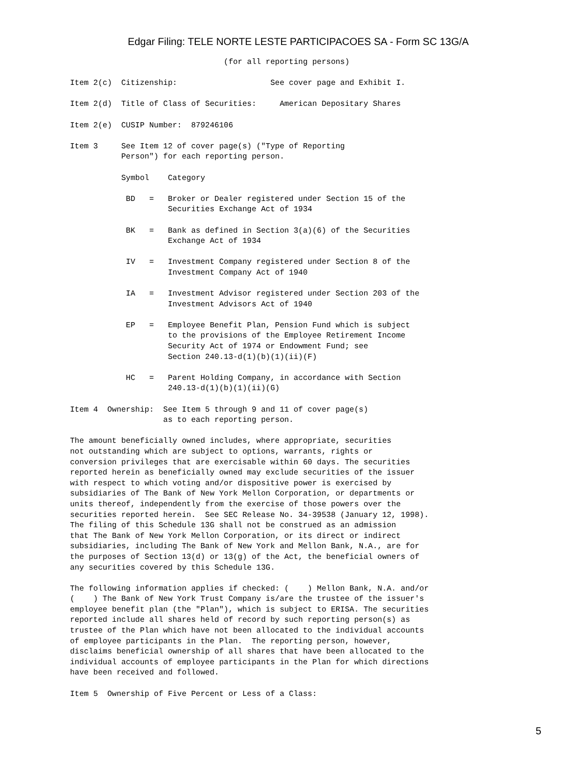Edgar Filing: TELE NORTE LESTE PARTICIPACOES SA - Form SC 13G/A
                                 (for all reporting persons)

Item 2(c)  Citizenship:                    See cover page and Exhibit I.

Item 2(d)  Title of Class of Securities:     American Depositary Shares

Item 2(e)  CUSIP Number:  879246106

Item 3     See Item 12 of cover page(s) ("Type of Reporting
           Person") for each reporting person.

           Symbol    Category

            BD   =   Broker or Dealer registered under Section 15 of the
                     Securities Exchange Act of 1934

            BK   =   Bank as defined in Section 3(a)(6) of the Securities
                     Exchange Act of 1934

            IV   =   Investment Company registered under Section 8 of the
                     Investment Company Act of 1940

            IA   =   Investment Advisor registered under Section 203 of the
                     Investment Advisors Act of 1940

            EP   =   Employee Benefit Plan, Pension Fund which is subject
                     to the provisions of the Employee Retirement Income
                     Security Act of 1974 or Endowment Fund; see
                     Section 240.13-d(1)(b)(1)(ii)(F)

            HC   =   Parent Holding Company, in accordance with Section
                     240.13-d(1)(b)(1)(ii)(G)

Item 4  Ownership:  See Item 5 through 9 and 11 of cover page(s)
                    as to each reporting person.

The amount beneficially owned includes, where appropriate, securities
not outstanding which are subject to options, warrants, rights or
conversion privileges that are exercisable within 60 days. The securities
reported herein as beneficially owned may exclude securities of the issuer
with respect to which voting and/or dispositive power is exercised by
subsidiaries of The Bank of New York Mellon Corporation, or departments or
units thereof, independently from the exercise of those powers over the
securities reported herein.  See SEC Release No. 34-39538 (January 12, 1998).
The filing of this Schedule 13G shall not be construed as an admission
that The Bank of New York Mellon Corporation, or its direct or indirect
subsidiaries, including The Bank of New York and Mellon Bank, N.A., are for
the purposes of Section 13(d) or 13(g) of the Act, the beneficial owners of
any securities covered by this Schedule 13G.

The following information applies if checked: (    ) Mellon Bank, N.A. and/or
(    ) The Bank of New York Trust Company is/are the trustee of the issuer's
employee benefit plan (the "Plan"), which is subject to ERISA. The securities
reported include all shares held of record by such reporting person(s) as
trustee of the Plan which have not been allocated to the individual accounts
of employee participants in the Plan.  The reporting person, however,
disclaims beneficial ownership of all shares that have been allocated to the
individual accounts of employee participants in the Plan for which directions
have been received and followed.

Item 5  Ownership of Five Percent or Less of a Class:
5